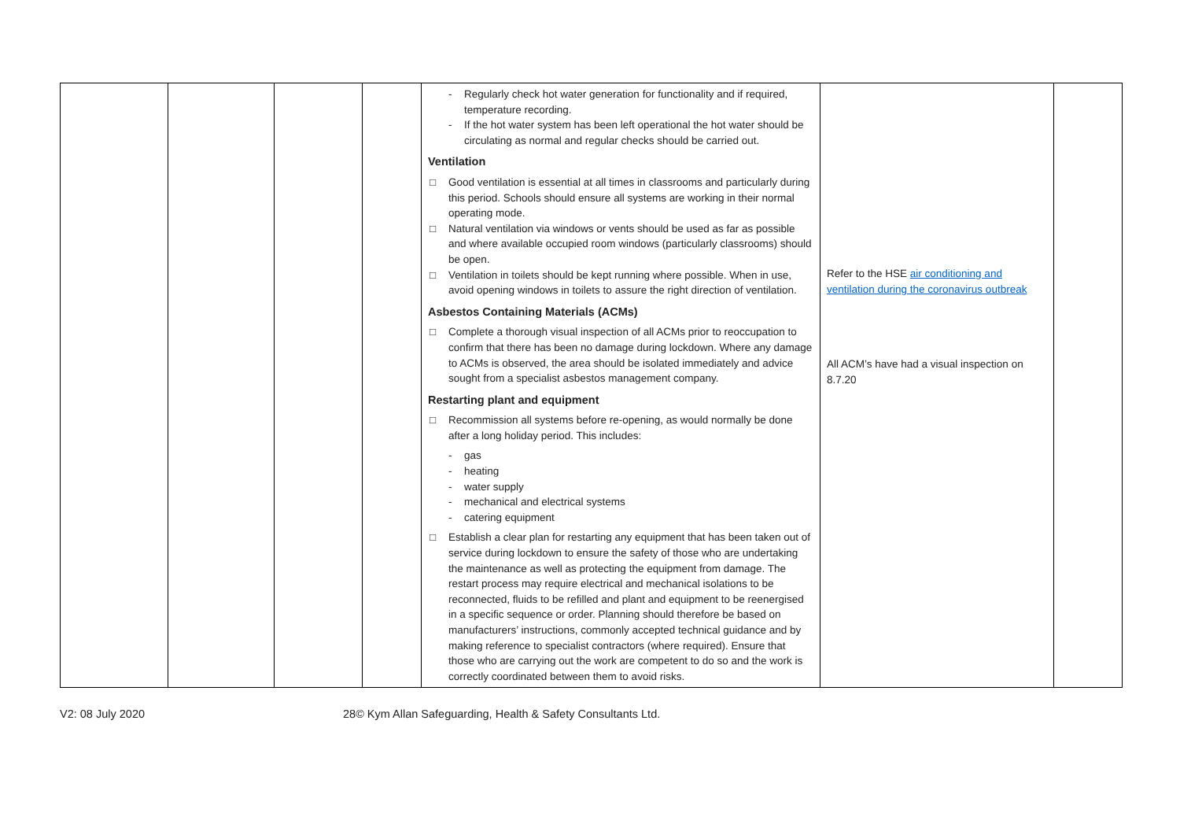| | | | | - Regularly check hot water generation for functionality and if required, temperature recording. - If the hot water system has been left operational the hot water should be circulating as normal and regular checks should be carried out. Ventilation □ Good ventilation is essential at all times in classrooms and particularly during this period. Schools should ensure all systems are working in their normal operating mode. □ Natural ventilation via windows or vents should be used as far as possible and where available occupied room windows (particularly classrooms) should be open. □ Ventilation in toilets should be kept running where possible. When in use, avoid opening windows in toilets to assure the right direction of ventilation. Asbestos Containing Materials (ACMs) □ Complete a thorough visual inspection of all ACMs prior to reoccupation to confirm that there has been no damage during lockdown. Where any damage to ACMs is observed, the area should be isolated immediately and advice sought from a specialist asbestos management company. Restarting plant and equipment □ Recommission all systems before re-opening, as would normally be done after a long holiday period. This includes: - gas - heating - water supply - mechanical and electrical systems - catering equipment □ Establish a clear plan for restarting any equipment that has been taken out of service during lockdown to ensure the safety of those who are undertaking the maintenance as well as protecting the equipment from damage. The restart process may require electrical and mechanical isolations to be reconnected, fluids to be refilled and plant and equipment to be reenergised in a specific sequence or order. Planning should therefore be based on manufacturers’ instructions, commonly accepted technical guidance and by making reference to specialist contractors (where required). Ensure that those who are carrying out the work are competent to do so and the work is correctly coordinated between them to avoid risks. | Refer to the HSE air conditioning and ventilation during the coronavirus outbreak All ACM’s have had a visual inspection on 8.7.20 | |
V2: 08 July 2020 28© Kym Allan Safeguarding, Health & Safety Consultants Ltd.